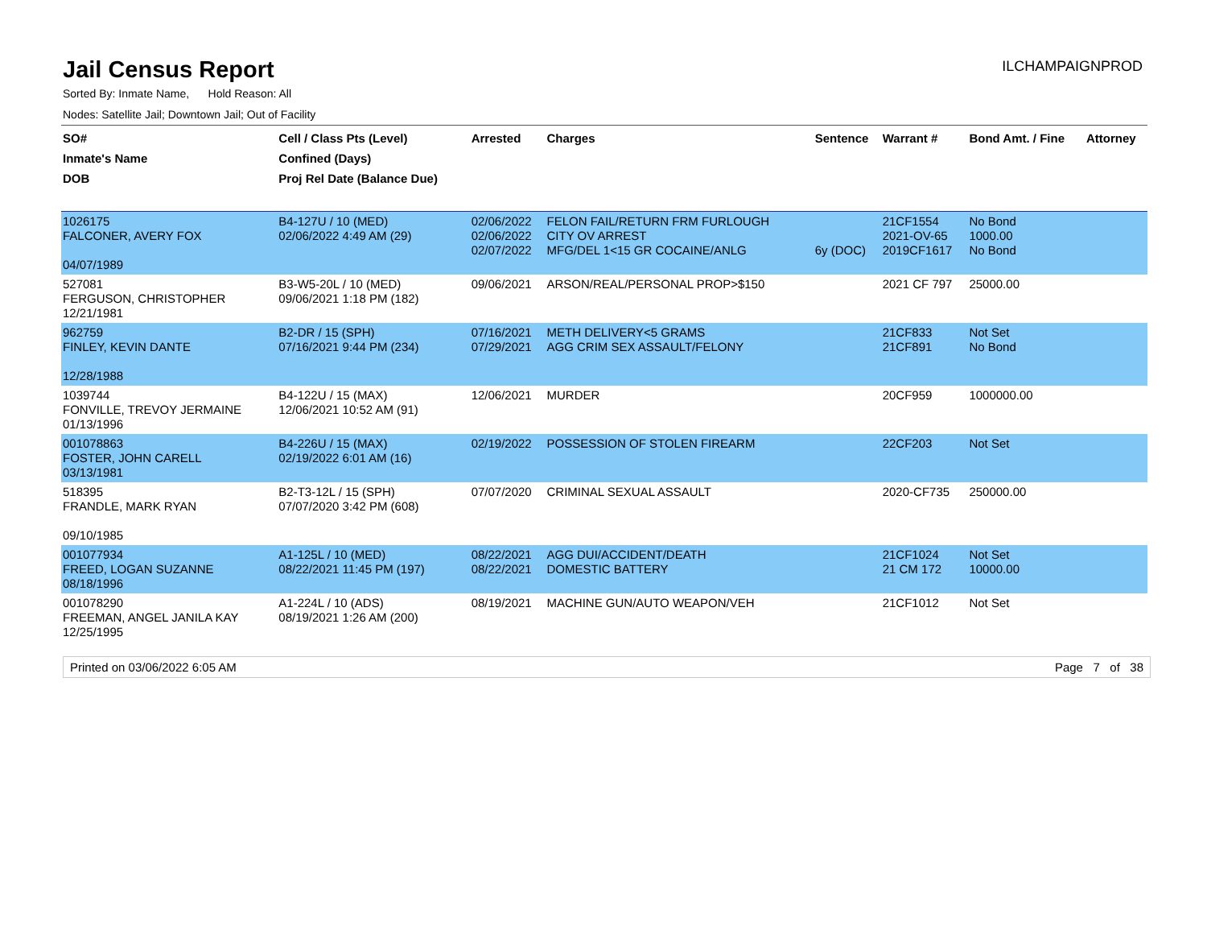Jail Census Report
ILCHAMPAIGNPROD
Sorted By: Inmate Name, Hold Reason: All
Nodes: Satellite Jail; Downtown Jail; Out of Facility
| SO# Inmate's Name DOB | Cell / Class Pts (Level) Confined (Days) Proj Rel Date (Balance Due) | Arrested | Charges | Sentence | Warrant # | Bond Amt. / Fine | Attorney |
| --- | --- | --- | --- | --- | --- | --- | --- |
| 1026175 FALCONER, AVERY FOX 04/07/1989 | B4-127U / 10 (MED) 02/06/2022 4:49 AM (29) | 02/06/2022 02/06/2022 02/07/2022 | FELON FAIL/RETURN FRM FURLOUGH CITY OV ARREST MFG/DEL 1<15 GR COCAINE/ANLG | 6y (DOC) | 21CF1554 2021-OV-65 2019CF1617 | No Bond 1000.00 No Bond | |
| 527081 FERGUSON, CHRISTOPHER 12/21/1981 | B3-W5-20L / 10 (MED) 09/06/2021 1:18 PM (182) | 09/06/2021 | ARSON/REAL/PERSONAL PROP>$150 | | 2021 CF 797 | 25000.00 | |
| 962759 FINLEY, KEVIN DANTE 12/28/1988 | B2-DR / 15 (SPH) 07/16/2021 9:44 PM (234) | 07/16/2021 07/29/2021 | METH DELIVERY<5 GRAMS AGG CRIM SEX ASSAULT/FELONY | | 21CF833 21CF891 | Not Set No Bond | |
| 1039744 FONVILLE, TREVOY JERMAINE 01/13/1996 | B4-122U / 15 (MAX) 12/06/2021 10:52 AM (91) | 12/06/2021 | MURDER | | 20CF959 | 1000000.00 | |
| 001078863 FOSTER, JOHN CARELL 03/13/1981 | B4-226U / 15 (MAX) 02/19/2022 6:01 AM (16) | 02/19/2022 | POSSESSION OF STOLEN FIREARM | | 22CF203 | Not Set | |
| 518395 FRANDLE, MARK RYAN 09/10/1985 | B2-T3-12L / 15 (SPH) 07/07/2020 3:42 PM (608) | 07/07/2020 | CRIMINAL SEXUAL ASSAULT | | 2020-CF735 | 250000.00 | |
| 001077934 FREED, LOGAN SUZANNE 08/18/1996 | A1-125L / 10 (MED) 08/22/2021 11:45 PM (197) | 08/22/2021 08/22/2021 | AGG DUI/ACCIDENT/DEATH DOMESTIC BATTERY | | 21CF1024 21 CM 172 | Not Set 10000.00 | |
| 001078290 FREEMAN, ANGEL JANILA KAY 12/25/1995 | A1-224L / 10 (ADS) 08/19/2021 1:26 AM (200) | 08/19/2021 | MACHINE GUN/AUTO WEAPON/VEH | | 21CF1012 | Not Set | |
Printed on 03/06/2022 6:05 AM Page 7 of 38